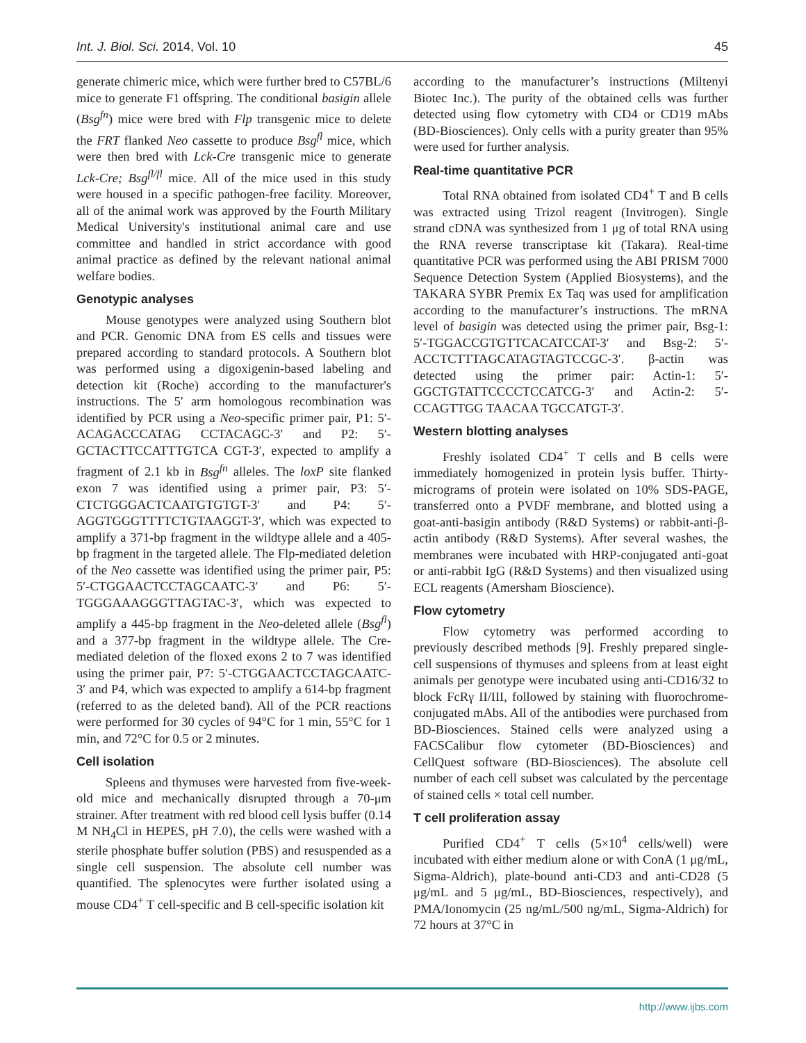Int. J. Biol. Sci. 2014, Vol. 10 45
generate chimeric mice, which were further bred to C57BL/6 mice to generate F1 offspring. The conditional basigin allele (Bsg<sup>fn</sup>) mice were bred with Flp transgenic mice to delete the FRT flanked Neo cassette to produce Bsg<sup>fl</sup> mice, which were then bred with Lck-Cre transgenic mice to generate Lck-Cre; Bsg<sup>fl/fl</sup> mice. All of the mice used in this study were housed in a specific pathogen-free facility. Moreover, all of the animal work was approved by the Fourth Military Medical University's institutional animal care and use committee and handled in strict accordance with good animal practice as defined by the relevant national animal welfare bodies.
Genotypic analyses
Mouse genotypes were analyzed using Southern blot and PCR. Genomic DNA from ES cells and tissues were prepared according to standard protocols. A Southern blot was performed using a digoxigenin-based labeling and detection kit (Roche) according to the manufacturer's instructions. The 5′ arm homologous recombination was identified by PCR using a Neo-specific primer pair, P1: 5′-ACAGACCCATAG CCTACAGC-3′ and P2: 5′-GCTACTTCCATTTGTCA CGT-3′, expected to amplify a fragment of 2.1 kb in Bsg<sup>fn</sup> alleles. The loxP site flanked exon 7 was identified using a primer pair, P3: 5′-CTCTGGGACTCAATGTGTGT-3′ and P4: 5′-AGGTGGGTTTTCTGTAAGGT-3′, which was expected to amplify a 371-bp fragment in the wildtype allele and a 405-bp fragment in the targeted allele. The Flp-mediated deletion of the Neo cassette was identified using the primer pair, P5: 5′-CTGGAACTCCTAGCAATC-3′ and P6: 5′-TGGGAAAGGGTTAGTAC-3′, which was expected to amplify a 445-bp fragment in the Neo-deleted allele (Bsg<sup>fl</sup>) and a 377-bp fragment in the wildtype allele. The Cre-mediated deletion of the floxed exons 2 to 7 was identified using the primer pair, P7: 5′-CTGGAACTCCTAGCAATC-3′ and P4, which was expected to amplify a 614-bp fragment (referred to as the deleted band). All of the PCR reactions were performed for 30 cycles of 94°C for 1 min, 55°C for 1 min, and 72°C for 0.5 or 2 minutes.
Cell isolation
Spleens and thymuses were harvested from five-week-old mice and mechanically disrupted through a 70-μm strainer. After treatment with red blood cell lysis buffer (0.14 M NH<sub>4</sub>Cl in HEPES, pH 7.0), the cells were washed with a sterile phosphate buffer solution (PBS) and resuspended as a single cell suspension. The absolute cell number was quantified. The splenocytes were further isolated using a mouse CD4<sup>+</sup> T cell-specific and B cell-specific isolation kit
according to the manufacturer’s instructions (Miltenyi Biotec Inc.). The purity of the obtained cells was further detected using flow cytometry with CD4 or CD19 mAbs (BD-Biosciences). Only cells with a purity greater than 95% were used for further analysis.
Real-time quantitative PCR
Total RNA obtained from isolated CD4<sup>+</sup> T and B cells was extracted using Trizol reagent (Invitrogen). Single strand cDNA was synthesized from 1 μg of total RNA using the RNA reverse transcriptase kit (Takara). Real-time quantitative PCR was performed using the ABI PRISM 7000 Sequence Detection System (Applied Biosystems), and the TAKARA SYBR Premix Ex Taq was used for amplification according to the manufacturer’s instructions. The mRNA level of basigin was detected using the primer pair, Bsg-1: 5′-TGGACCGTGTTCACATCCAT-3′ and Bsg-2: 5′-ACCTCTTTAGCATAGTAGTCCGC-3′. β-actin was detected using the primer pair: Actin-1: 5′-GGCTGTATTCCCCTCCATCG-3′ and Actin-2: 5′-CCAGTTGG TAACAA TGCCATGT-3′.
Western blotting analyses
Freshly isolated CD4<sup>+</sup> T cells and B cells were immediately homogenized in protein lysis buffer. Thirty-micrograms of protein were isolated on 10% SDS-PAGE, transferred onto a PVDF membrane, and blotted using a goat-anti-basigin antibody (R&D Systems) or rabbit-anti-β-actin antibody (R&D Systems). After several washes, the membranes were incubated with HRP-conjugated anti-goat or anti-rabbit IgG (R&D Systems) and then visualized using ECL reagents (Amersham Bioscience).
Flow cytometry
Flow cytometry was performed according to previously described methods [9]. Freshly prepared single-cell suspensions of thymuses and spleens from at least eight animals per genotype were incubated using anti-CD16/32 to block FcRγ II/III, followed by staining with fluorochrome-conjugated mAbs. All of the antibodies were purchased from BD-Biosciences. Stained cells were analyzed using a FACSCalibur flow cytometer (BD-Biosciences) and CellQuest software (BD-Biosciences). The absolute cell number of each cell subset was calculated by the percentage of stained cells × total cell number.
T cell proliferation assay
Purified CD4<sup>+</sup> T cells (5×10<sup>4</sup> cells/well) were incubated with either medium alone or with ConA (1 μg/mL, Sigma-Aldrich), plate-bound anti-CD3 and anti-CD28 (5 μg/mL and 5 μg/mL, BD-Biosciences, respectively), and PMA/Ionomycin (25 ng/mL/500 ng/mL, Sigma-Aldrich) for 72 hours at 37°C in
http://www.ijbs.com